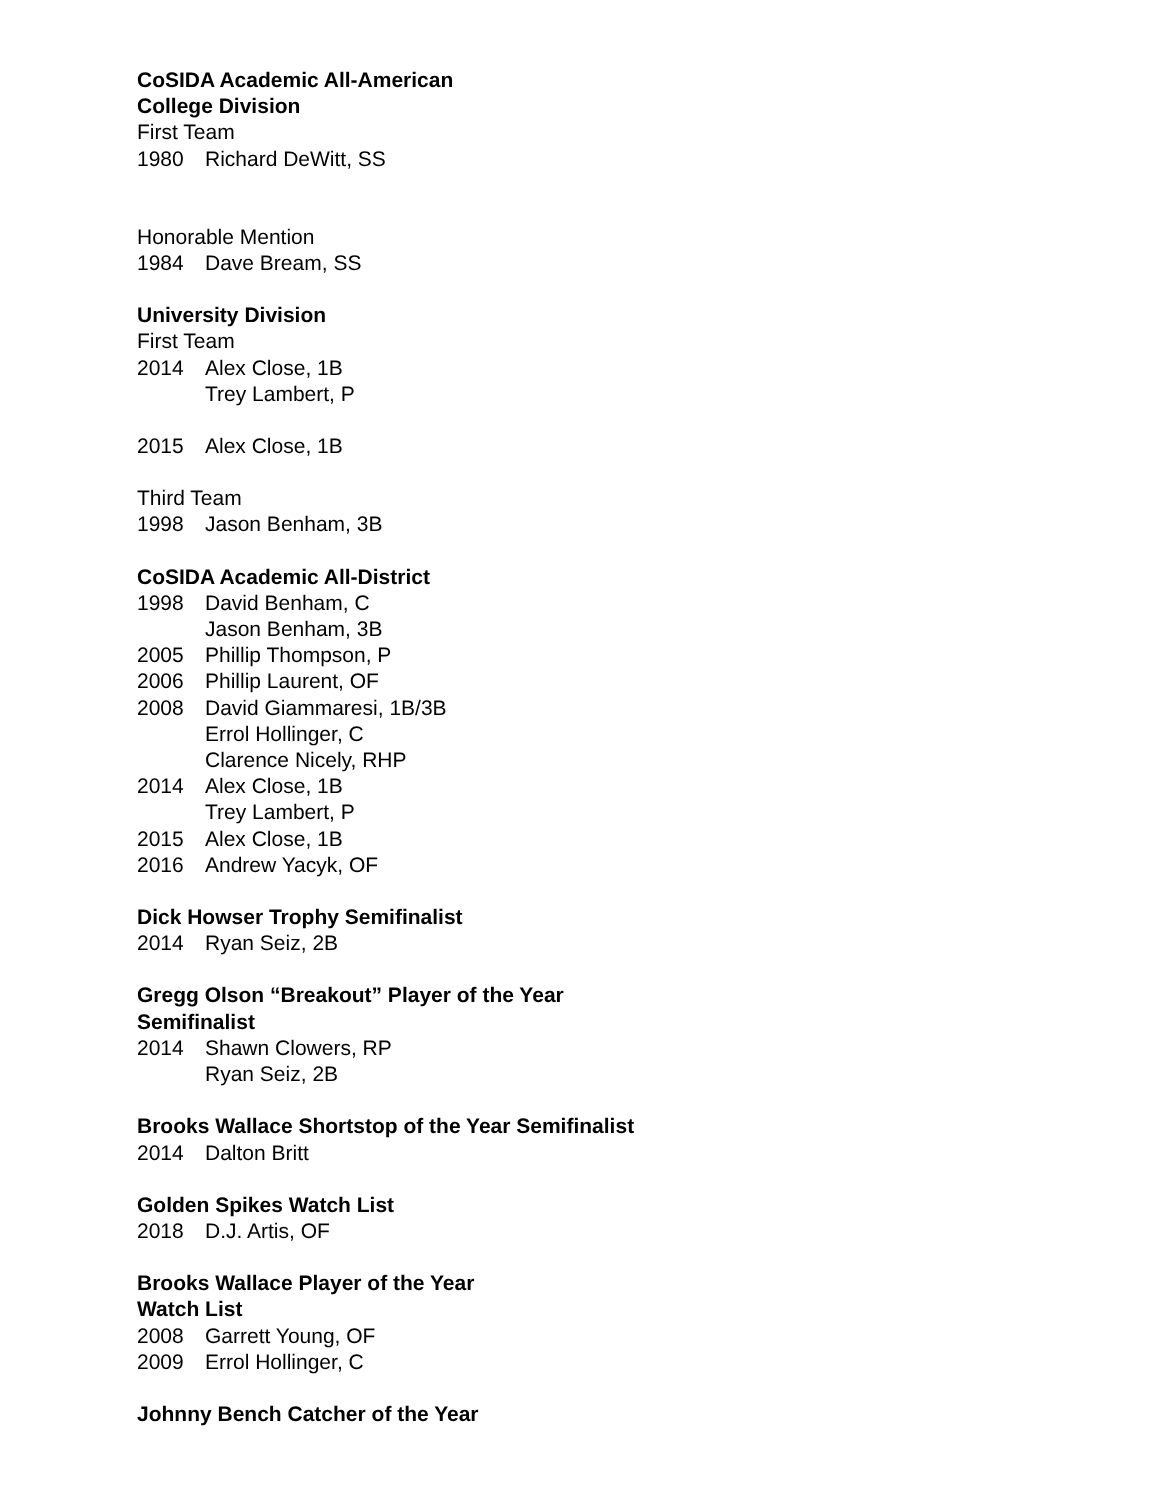CoSIDA Academic All-American
College Division
First Team
1980 Richard DeWitt, SS
Honorable Mention
1984 Dave Bream, SS
University Division
First Team
2014 Alex Close, 1B
Trey Lambert, P
2015 Alex Close, 1B
Third Team
1998 Jason Benham, 3B
CoSIDA Academic All-District
1998 David Benham, C
Jason Benham, 3B
2005 Phillip Thompson, P
2006 Phillip Laurent, OF
2008 David Giammaresi, 1B/3B
Errol Hollinger, C
Clarence Nicely, RHP
2014 Alex Close, 1B
Trey Lambert, P
2015 Alex Close, 1B
2016 Andrew Yacyk, OF
Dick Howser Trophy Semifinalist
2014 Ryan Seiz, 2B
Gregg Olson “Breakout” Player of the Year
Semifinalist
2014 Shawn Clowers, RP
Ryan Seiz, 2B
Brooks Wallace Shortstop of the Year Semifinalist
2014 Dalton Britt
Golden Spikes Watch List
2018 D.J. Artis, OF
Brooks Wallace Player of the Year
Watch List
2008 Garrett Young, OF
2009 Errol Hollinger, C
Johnny Bench Catcher of the Year